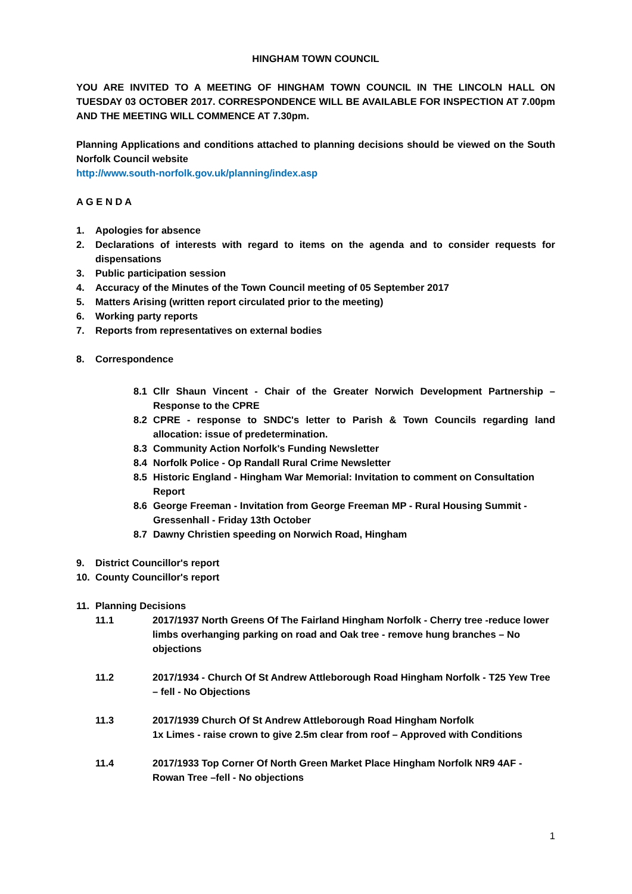HINGHAM TOWN COUNCIL
YOU ARE INVITED TO A MEETING OF HINGHAM TOWN COUNCIL IN THE LINCOLN HALL ON TUESDAY 03 OCTOBER 2017. CORRESPONDENCE WILL BE AVAILABLE FOR INSPECTION AT 7.00pm AND THE MEETING WILL COMMENCE AT 7.30pm.
Planning Applications and conditions attached to planning decisions should be viewed on the South Norfolk Council website
http://www.south-norfolk.gov.uk/planning/index.asp
A G E N D A
1. Apologies for absence
2. Declarations of interests with regard to items on the agenda and to consider requests for dispensations
3. Public participation session
4. Accuracy of the Minutes of the Town Council meeting of 05 September 2017
5. Matters Arising (written report circulated prior to the meeting)
6. Working party reports
7. Reports from representatives on external bodies
8. Correspondence
8.1 Cllr Shaun Vincent - Chair of the Greater Norwich Development Partnership – Response to the CPRE
8.2 CPRE - response to SNDC's letter to Parish & Town Councils regarding land allocation: issue of predetermination.
8.3 Community Action Norfolk's Funding Newsletter
8.4 Norfolk Police - Op Randall Rural Crime Newsletter
8.5 Historic England - Hingham War Memorial: Invitation to comment on Consultation Report
8.6 George Freeman - Invitation from George Freeman MP - Rural Housing Summit - Gressenhall - Friday 13th October
8.7 Dawny Christien speeding on Norwich Road, Hingham
9. District Councillor's report
10. County Councillor's report
11. Planning Decisions
11.1 2017/1937 North Greens Of The Fairland Hingham Norfolk - Cherry tree -reduce lower limbs overhanging parking on road and Oak tree - remove hung branches – No objections
11.2 2017/1934 - Church Of St Andrew Attleborough Road Hingham Norfolk - T25 Yew Tree – fell - No Objections
11.3 2017/1939 Church Of St Andrew Attleborough Road Hingham Norfolk
1x Limes - raise crown to give 2.5m clear from roof – Approved with Conditions
11.4 2017/1933 Top Corner Of North Green Market Place Hingham Norfolk NR9 4AF - Rowan Tree –fell - No objections
1